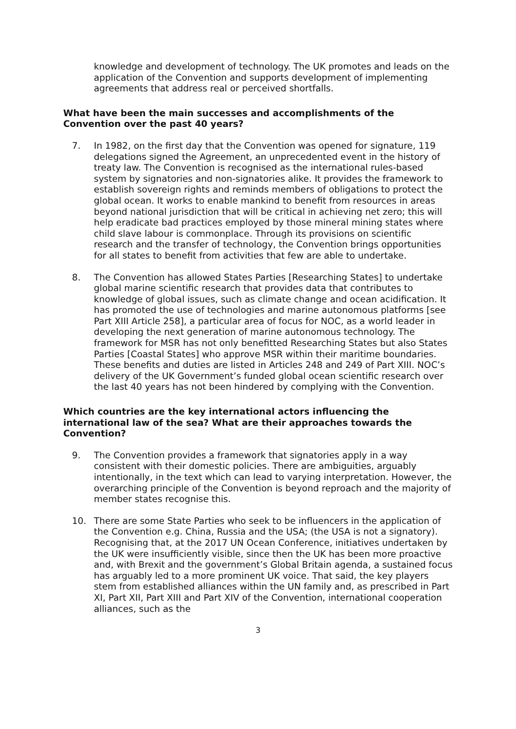knowledge and development of technology. The UK promotes and leads on the application of the Convention and supports development of implementing agreements that address real or perceived shortfalls.
What have been the main successes and accomplishments of the Convention over the past 40 years?
7. In 1982, on the first day that the Convention was opened for signature, 119 delegations signed the Agreement, an unprecedented event in the history of treaty law. The Convention is recognised as the international rules-based system by signatories and non-signatories alike. It provides the framework to establish sovereign rights and reminds members of obligations to protect the global ocean. It works to enable mankind to benefit from resources in areas beyond national jurisdiction that will be critical in achieving net zero; this will help eradicate bad practices employed by those mineral mining states where child slave labour is commonplace. Through its provisions on scientific research and the transfer of technology, the Convention brings opportunities for all states to benefit from activities that few are able to undertake.
8. The Convention has allowed States Parties [Researching States] to undertake global marine scientific research that provides data that contributes to knowledge of global issues, such as climate change and ocean acidification. It has promoted the use of technologies and marine autonomous platforms [see Part XIII Article 258], a particular area of focus for NOC, as a world leader in developing the next generation of marine autonomous technology. The framework for MSR has not only benefitted Researching States but also States Parties [Coastal States] who approve MSR within their maritime boundaries. These benefits and duties are listed in Articles 248 and 249 of Part XIII. NOC’s delivery of the UK Government’s funded global ocean scientific research over the last 40 years has not been hindered by complying with the Convention.
Which countries are the key international actors influencing the international law of the sea? What are their approaches towards the Convention?
9. The Convention provides a framework that signatories apply in a way consistent with their domestic policies. There are ambiguities, arguably intentionally, in the text which can lead to varying interpretation. However, the overarching principle of the Convention is beyond reproach and the majority of member states recognise this.
10. There are some State Parties who seek to be influencers in the application of the Convention e.g. China, Russia and the USA; (the USA is not a signatory). Recognising that, at the 2017 UN Ocean Conference, initiatives undertaken by the UK were insufficiently visible, since then the UK has been more proactive and, with Brexit and the government’s Global Britain agenda, a sustained focus has arguably led to a more prominent UK voice. That said, the key players stem from established alliances within the UN family and, as prescribed in Part XI, Part XII, Part XIII and Part XIV of the Convention, international cooperation alliances, such as the
3